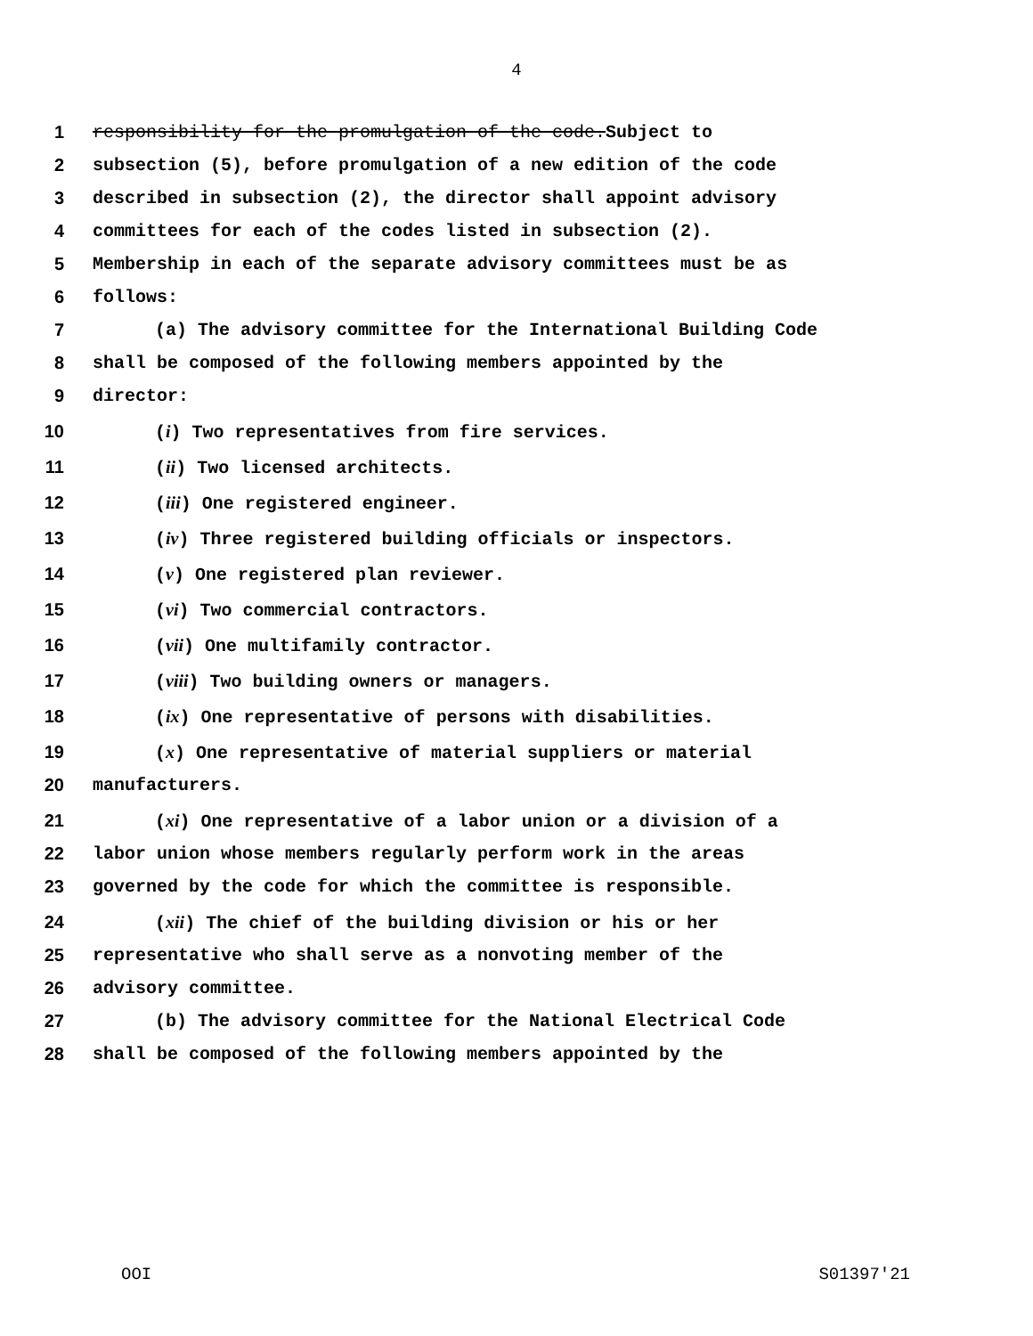4
1 responsibility for the promulgation of the code.Subject to
2 subsection (5), before promulgation of a new edition of the code
3 described in subsection (2), the director shall appoint advisory
4 committees for each of the codes listed in subsection (2).
5 Membership in each of the separate advisory committees must be as
6 follows:
7 (a) The advisory committee for the International Building Code
8 shall be composed of the following members appointed by the
9 director:
10 (i) Two representatives from fire services.
11 (ii) Two licensed architects.
12 (iii) One registered engineer.
13 (iv) Three registered building officials or inspectors.
14 (v) One registered plan reviewer.
15 (vi) Two commercial contractors.
16 (vii) One multifamily contractor.
17 (viii) Two building owners or managers.
18 (ix) One representative of persons with disabilities.
19 (x) One representative of material suppliers or material
20 manufacturers.
21 (xi) One representative of a labor union or a division of a
22 labor union whose members regularly perform work in the areas
23 governed by the code for which the committee is responsible.
24 (xii) The chief of the building division or his or her
25 representative who shall serve as a nonvoting member of the
26 advisory committee.
27 (b) The advisory committee for the National Electrical Code
28 shall be composed of the following members appointed by the
OOI S01397'21